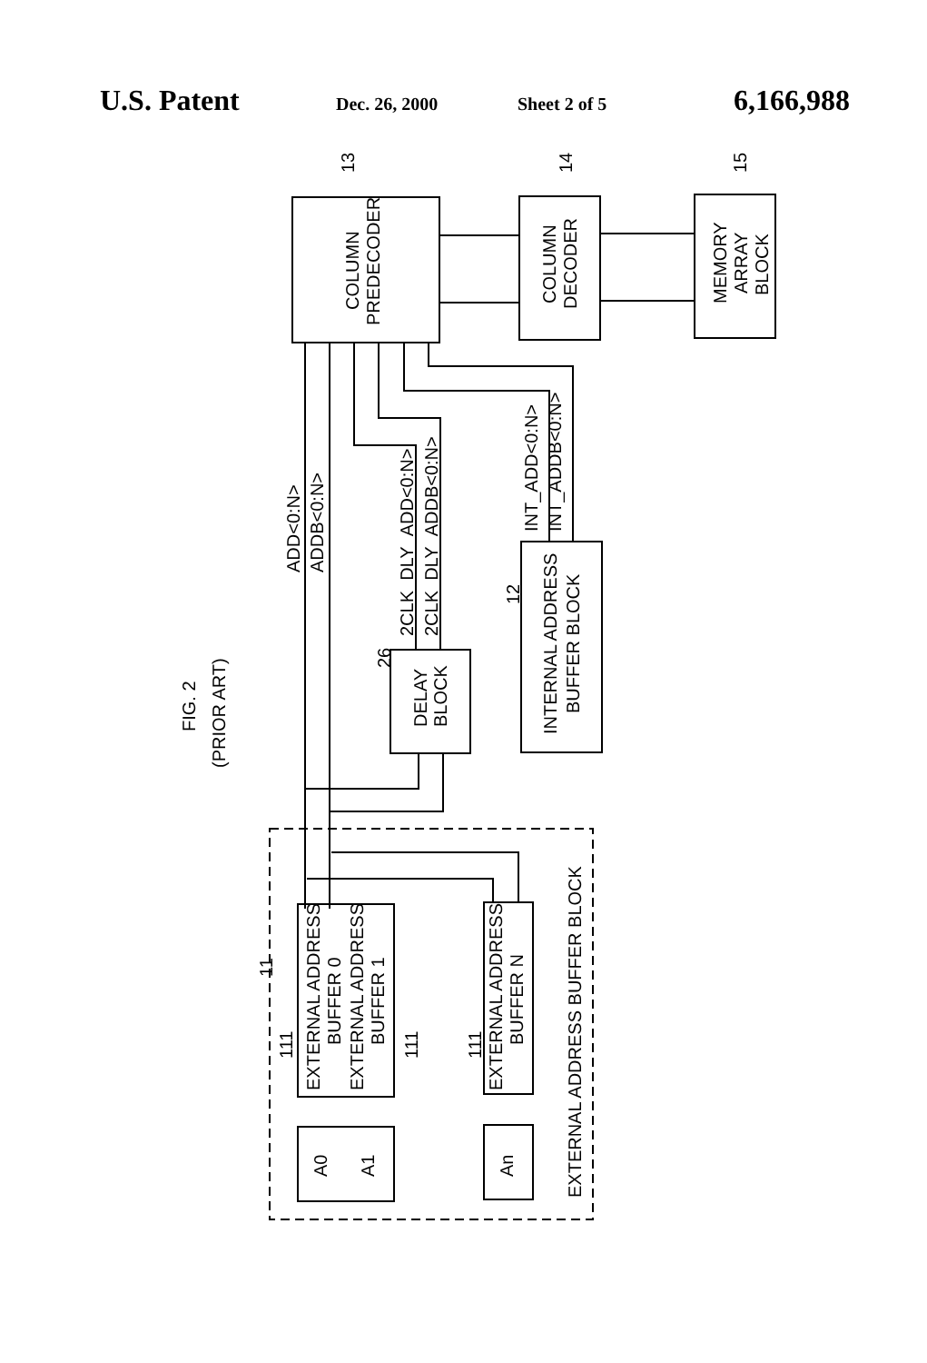U.S. Patent Dec. 26, 2000 Sheet 2 of 5 6,166,988
COLUMN
PREDECODER
COLUMN
DECODER
MEMORY
ARRAY
BLOCK
DELAY
BLOCK
INTERNAL ADDRESS
BUFFER BLOCK
ADD<0:N>
ADDB<0:N>
2CLK_DLY_ADD<0:N>
2CLK_DLY_ADDB<0:N>
INT_ADD<0:N>
INT_ADDB<0:N>
FIG. 2
(PRIOR ART)
EXTERNAL ADDRESS
BUFFER 0
EXTERNAL ADDRESS
BUFFER 1
EXTERNAL ADDRESS
BUFFER N
A0
A1
An
EXTERNAL ADDRESS BUFFER BLOCK
13
14
15
26
12
11
111
111
111